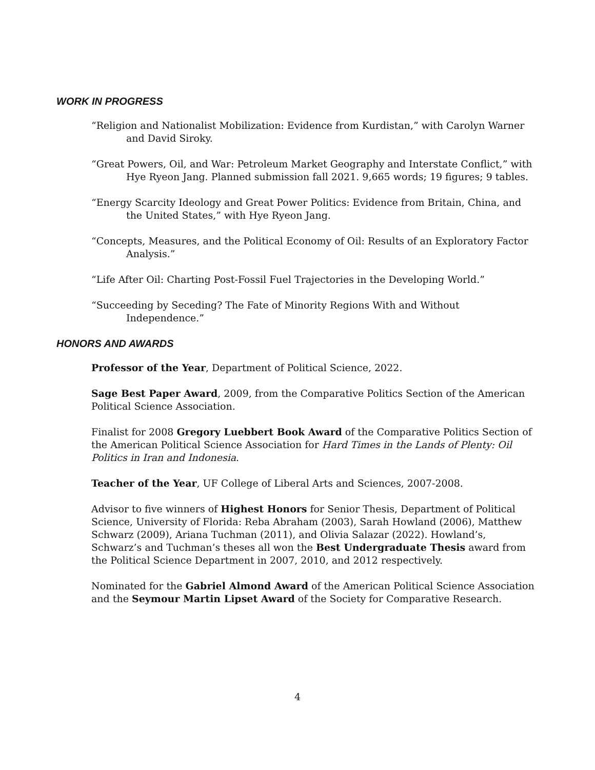WORK IN PROGRESS
“Religion and Nationalist Mobilization: Evidence from Kurdistan,” with Carolyn Warner and David Siroky.
“Great Powers, Oil, and War: Petroleum Market Geography and Interstate Conflict,” with Hye Ryeon Jang. Planned submission fall 2021. 9,665 words; 19 figures; 9 tables.
“Energy Scarcity Ideology and Great Power Politics: Evidence from Britain, China, and the United States,” with Hye Ryeon Jang.
“Concepts, Measures, and the Political Economy of Oil: Results of an Exploratory Factor Analysis.”
“Life After Oil: Charting Post-Fossil Fuel Trajectories in the Developing World.”
“Succeeding by Seceding? The Fate of Minority Regions With and Without Independence.”
HONORS AND AWARDS
Professor of the Year, Department of Political Science, 2022.
Sage Best Paper Award, 2009, from the Comparative Politics Section of the American Political Science Association.
Finalist for 2008 Gregory Luebbert Book Award of the Comparative Politics Section of the American Political Science Association for Hard Times in the Lands of Plenty: Oil Politics in Iran and Indonesia.
Teacher of the Year, UF College of Liberal Arts and Sciences, 2007-2008.
Advisor to five winners of Highest Honors for Senior Thesis, Department of Political Science, University of Florida: Reba Abraham (2003), Sarah Howland (2006), Matthew Schwarz (2009), Ariana Tuchman (2011), and Olivia Salazar (2022). Howland’s, Schwarz’s and Tuchman’s theses all won the Best Undergraduate Thesis award from the Political Science Department in 2007, 2010, and 2012 respectively.
Nominated for the Gabriel Almond Award of the American Political Science Association and the Seymour Martin Lipset Award of the Society for Comparative Research.
4